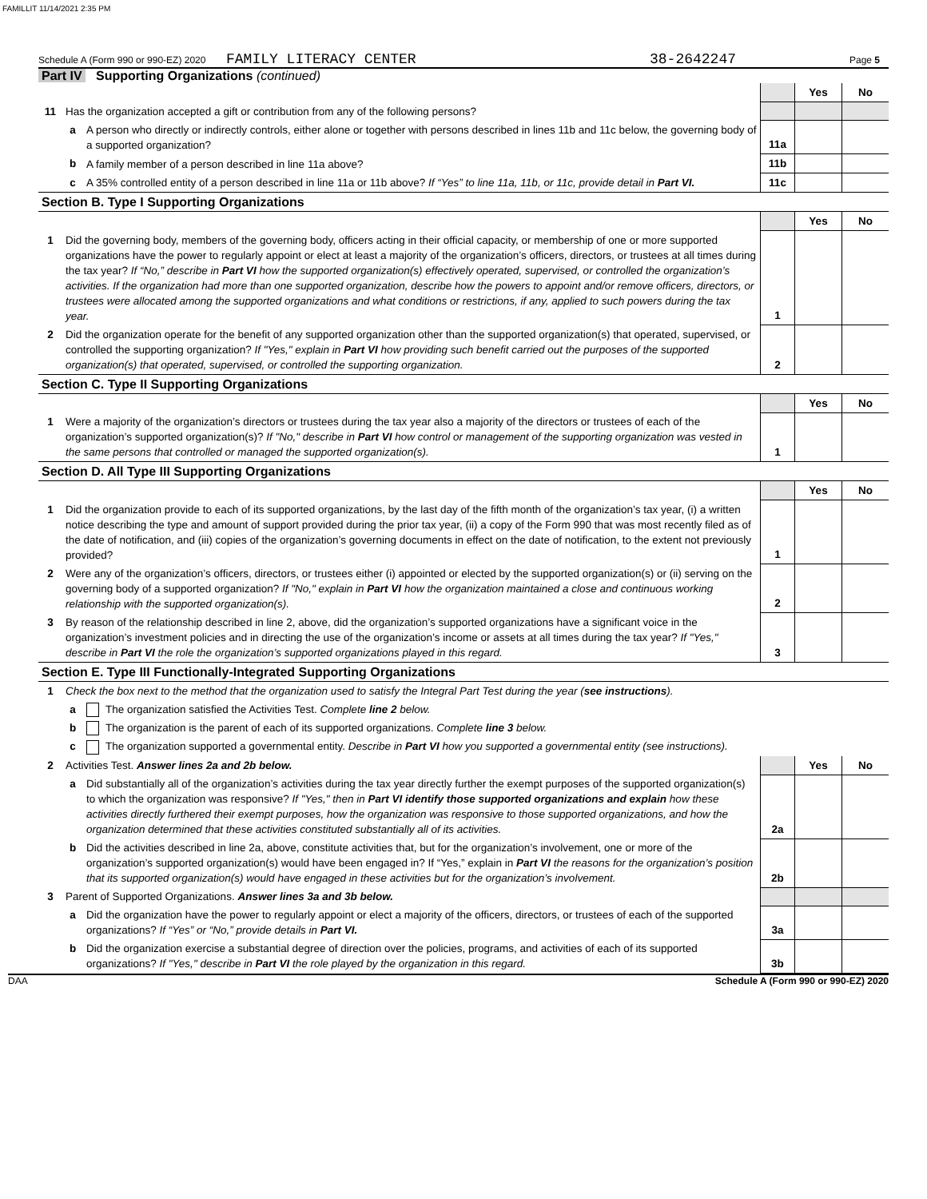FAMILLIT 11/14/2021 2:35 PM
Schedule A (Form 990 or 990-EZ) 2020 FAMILY LITERACY CENTER 38-2642247 Page 5
Part IV Supporting Organizations (continued)
| | | | | Yes | No |
| 11 | Has the organization accepted a gift or contribution from any of the following persons? | | | | |
| | a | A person who directly or indirectly controls, either alone or together with persons described in lines 11b and 11c below, the governing body of a supported organization? | 11a | | |
| | b | A family member of a person described in line 11a above? | 11b | | |
| | c | A 35% controlled entity of a person described in line 11a or 11b above? If “Yes” to line 11a, 11b, or 11c, provide detail in Part VI. | 11c | | |
| Section B. Type I Supporting Organizations | | | | | |
| | | | | Yes | No |
| 1 | Did the governing body, members of the governing body, officers acting in their official capacity, or membership of one or more supported organizations have the power to regularly appoint or elect at least a majority of the organization’s officers, directors, or trustees at all times during the tax year? If “No,” describe in Part VI how the supported organization(s) effectively operated, supervised, or controlled the organization’s activities. If the organization had more than one supported organization, describe how the powers to appoint and/or remove officers, directors, or trustees were allocated among the supported organizations and what conditions or restrictions, if any, applied to such powers during the tax year. | | 1 | | |
| 2 | Did the organization operate for the benefit of any supported organization other than the supported organization(s) that operated, supervised, or controlled the supporting organization? If "Yes," explain in Part VI how providing such benefit carried out the purposes of the supported organization(s) that operated, supervised, or controlled the supporting organization. | | 2 | | |
| Section C. Type II Supporting Organizations | | | | | |
| | | | | Yes | No |
| 1 | Were a majority of the organization’s directors or trustees during the tax year also a majority of the directors or trustees of each of the organization’s supported organization(s)? If "No," describe in Part VI how control or management of the supporting organization was vested in the same persons that controlled or managed the supported organization(s). | | 1 | | |
| Section D. All Type III Supporting Organizations | | | | | |
| | | | | Yes | No |
| 1 | Did the organization provide to each of its supported organizations, by the last day of the fifth month of the organization’s tax year, (i) a written notice describing the type and amount of support provided during the prior tax year, (ii) a copy of the Form 990 that was most recently filed as of the date of notification, and (iii) copies of the organization’s governing documents in effect on the date of notification, to the extent not previously provided? | | 1 | | |
| 2 | Were any of the organization’s officers, directors, or trustees either (i) appointed or elected by the supported organization(s) or (ii) serving on the governing body of a supported organization? If "No," explain in Part VI how the organization maintained a close and continuous working relationship with the supported organization(s). | | 2 | | |
| 3 | By reason of the relationship described in line 2, above, did the organization’s supported organizations have a significant voice in the organization’s investment policies and in directing the use of the organization’s income or assets at all times during the tax year? If "Yes," describe in Part VI the role the organization’s supported organizations played in this regard. | | 3 | | |
| Section E. Type III Functionally-Integrated Supporting Organizations | | | | | |
| 1 | Check the box next to the method that the organization used to satisfy the Integral Part Test during the year ( see instructions ). | | | | |
| | a | The organization satisfied the Activities Test. Complete line 2 below. | | | |
| | b | The organization is the parent of each of its supported organizations. Complete line 3 below. | | | |
| | c | The organization supported a governmental entity. Describe in Part VI how you supported a governmental entity (see instructions). | | | |
| 2 | Activities Test. Answer lines 2a and 2b below. | | | Yes | No |
| | a | Did substantially all of the organization’s activities during the tax year directly further the exempt purposes of the supported organization(s) to which the organization was responsive? If "Yes," then in Part VI identify those supported organizations and explain how these activities directly furthered their exempt purposes, how the organization was responsive to those supported organizations, and how the organization determined that these activities constituted substantially all of its activities. | 2a | | |
| | b | Did the activities described in line 2a, above, constitute activities that, but for the organization’s involvement, one or more of the organization’s supported organization(s) would have been engaged in? If “Yes,” explain in Part VI the reasons for the organization’s position that its supported organization(s) would have engaged in these activities but for the organization’s involvement. | 2b | | |
| 3 | Parent of Supported Organizations. Answer lines 3a and 3b below. | | | | |
| | a | Did the organization have the power to regularly appoint or elect a majority of the officers, directors, or trustees of each of the supported organizations? If “Yes” or “No,” provide details in Part VI. | 3a | | |
| | b | Did the organization exercise a substantial degree of direction over the policies, programs, and activities of each of its supported organizations? If "Yes," describe in Part VI the role played by the organization in this regard. | 3b | | |
DAA Schedule A (Form 990 or 990-EZ) 2020